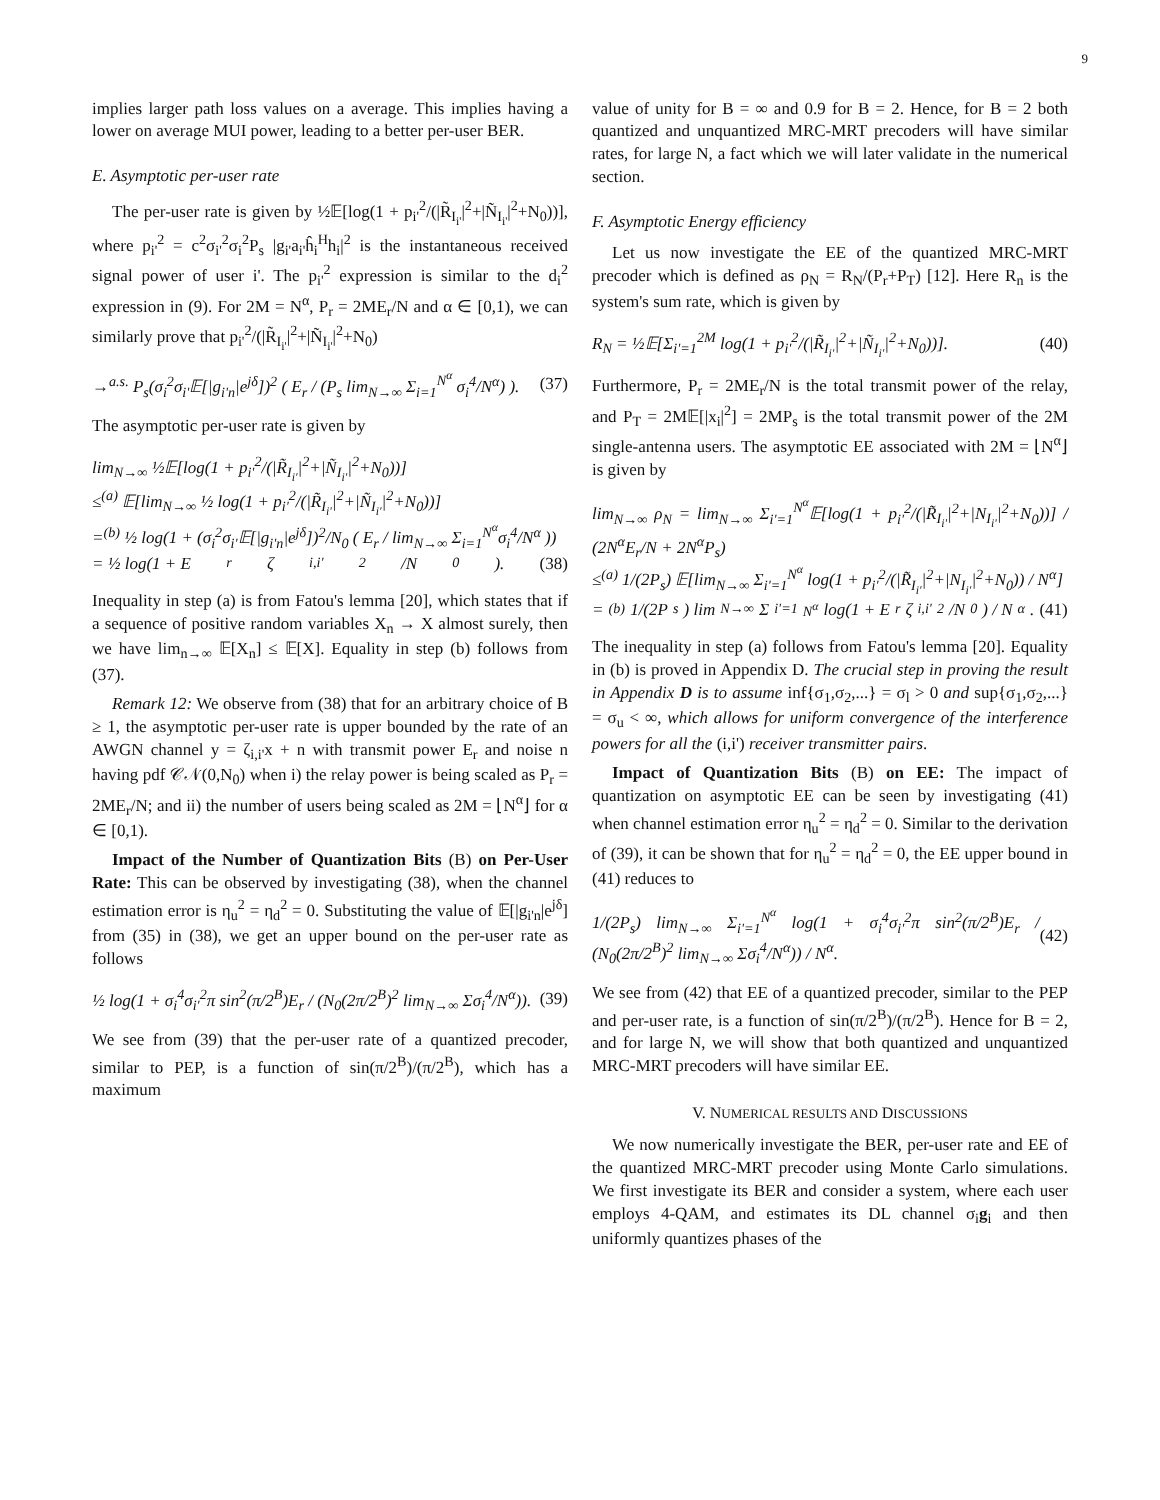9
implies larger path loss values on a average. This implies having a lower on average MUI power, leading to a better per-user BER.
E. Asymptotic per-user rate
The per-user rate is given by ½𝔼[log(1 + p<sub>i'</sub><sup>2</sup>/(|R̃<sub>I<sub>i'</sub></sub>|<sup>2</sup>+|Ñ<sub>I<sub>i'</sub></sub>|<sup>2</sup>+N<sub>0</sub>))], where p<sub>i'</sub><sup>2</sup> = c<sup>2</sup>σ<sub>i'</sub><sup>2</sup>σ<sub>i</sub><sup>2</sup>P<sub>s</sub> |g<sub>i'</sub>a<sub>i'</sub>ĥ<sub>i</sub><sup>H</sup>h<sub>i</sub>|<sup>2</sup> is the instantaneous received signal power of user i'. The p<sub>i'</sub><sup>2</sup> expression is similar to the d<sub>i</sub><sup>2</sup> expression in (9). For 2M = N<sup>α</sup>, P<sub>r</sub> = 2ME<sub>r</sub>/N and α ∈ [0,1), we can similarly prove that p<sub>i'</sub><sup>2</sup>/(|R̃<sub>I<sub>i'</sub></sub>|<sup>2</sup>+|Ñ<sub>I<sub>i'</sub></sub>|<sup>2</sup>+N<sub>0</sub>)
→<sup>a.s.</sup> P<sub>s</sub>(σ<sub>i</sub><sup>2</sup>σ<sub>i'</sub>𝔼[|g<sub>i'n</sub>|e<sup>jδ</sup>])<sup>2</sup> ( E<sub>r</sub> / (P<sub>s</sub> lim<sub>N→∞</sub> Σ<sub>i=1</sub><sup>N<sup>α</sup></sup> σ<sub>i</sub><sup>4</sup>/N<sup>α</sup>) ). (37)
The asymptotic per-user rate is given by
lim<sub>N→∞</sub> ½𝔼[log(1 + p<sub>i'</sub><sup>2</sup>/(|R̃<sub>I<sub>i'</sub></sub>|<sup>2</sup>+|Ñ<sub>I<sub>i'</sub></sub>|<sup>2</sup>+N<sub>0</sub>))]
≤<sup>(a)</sup> 𝔼[lim<sub>N→∞</sub> ½ log(1 + p<sub>i'</sub><sup>2</sup>/(|R̃<sub>I<sub>i'</sub></sub>|<sup>2</sup>+|Ñ<sub>I<sub>i'</sub></sub>|<sup>2</sup>+N<sub>0</sub>))]
=<sup>(b)</sup> ½ log(1 + (σ<sub>i</sub><sup>2</sup>σ<sub>i'</sub>𝔼[|g<sub>i'n</sub>|e<sup>jδ</sup>])<sup>2</sup>/N<sub>0</sub> ( E<sub>r</sub> / lim<sub>N→∞</sub> Σ<sub>i=1</sub><sup>N<sup>α</sup></sup>σ<sub>i</sub><sup>4</sup>/N<sup>α</sup> ))
= ½ log(1 + E<sub>r</sub>ζ<sub>i,i'</sub><sup>2</sup>/N<sub>0</sub>). (38)
Inequality in step (a) is from Fatou's lemma [20], which states that if a sequence of positive random variables X<sub>n</sub> → X almost surely, then we have lim<sub>n→∞</sub> 𝔼[X<sub>n</sub>] ≤ 𝔼[X]. Equality in step (b) follows from (37).
Remark 12: We observe from (38) that for an arbitrary choice of B ≥ 1, the asymptotic per-user rate is upper bounded by the rate of an AWGN channel y = ζ<sub>i,i'</sub>x + n with transmit power E<sub>r</sub> and noise n having pdf 𝒞𝒩(0,N<sub>0</sub>) when i) the relay power is being scaled as P<sub>r</sub> = 2ME<sub>r</sub>/N; and ii) the number of users being scaled as 2M = ⌊N<sup>α</sup>⌋ for α ∈ [0,1).
Impact of the Number of Quantization Bits (B) on Per-User Rate: This can be observed by investigating (38), when the channel estimation error is η<sub>u</sub><sup>2</sup> = η<sub>d</sub><sup>2</sup> = 0. Substituting the value of 𝔼[|g<sub>i'n</sub>|e<sup>jδ</sup>] from (35) in (38), we get an upper bound on the per-user rate as follows
½ log(1 + σ<sub>i</sub><sup>4</sup>σ<sub>i'</sub><sup>2</sup>π sin<sup>2</sup>(π/2<sup>B</sup>)E<sub>r</sub> / (N<sub>0</sub>(2π/2<sup>B</sup>)<sup>2</sup> lim<sub>N→∞</sub> Σσ<sub>i</sub><sup>4</sup>/N<sup>α</sup>)). (39)
We see from (39) that the per-user rate of a quantized precoder, similar to PEP, is a function of sin(π/2<sup>B</sup>)/(π/2<sup>B</sup>), which has a maximum
value of unity for B = ∞ and 0.9 for B = 2. Hence, for B = 2 both quantized and unquantized MRC-MRT precoders will have similar rates, for large N, a fact which we will later validate in the numerical section.
F. Asymptotic Energy efficiency
Let us now investigate the EE of the quantized MRC-MRT precoder which is defined as ρ<sub>N</sub> = R<sub>N</sub>/(P<sub>r</sub>+P<sub>T</sub>) [12]. Here R<sub>n</sub> is the system's sum rate, which is given by
R<sub>N</sub> = ½𝔼[Σ<sub>i'=1</sub><sup>2M</sup> log(1 + p<sub>i'</sub><sup>2</sup>/(|R̃<sub>I<sub>i'</sub></sub>|<sup>2</sup>+|Ñ<sub>I<sub>i'</sub></sub>|<sup>2</sup>+N<sub>0</sub>))]. (40)
Furthermore, P<sub>r</sub> = 2ME<sub>r</sub>/N is the total transmit power of the relay, and P<sub>T</sub> = 2M𝔼[|x<sub>i</sub>|<sup>2</sup>] = 2MP<sub>s</sub> is the total transmit power of the 2M single-antenna users. The asymptotic EE associated with 2M = ⌊N<sup>α</sup>⌋ is given by
lim<sub>N→∞</sub> ρ<sub>N</sub> = lim<sub>N→∞</sub> Σ<sub>i'=1</sub><sup>N<sup>α</sup></sup>𝔼[log(1 + p<sub>i'</sub><sup>2</sup>/(|R̃<sub>I<sub>i'</sub></sub>|<sup>2</sup>+|N<sub>I<sub>i'</sub></sub>|<sup>2</sup>+N<sub>0</sub>))] / (2N<sup>α</sup>E<sub>r</sub>/N + 2N<sup>α</sup>P<sub>s</sub>)
≤<sup>(a)</sup> 1/(2P<sub>s</sub>) 𝔼[lim<sub>N→∞</sub> Σ<sub>i'=1</sub><sup>N<sup>α</sup></sup> log(1 + p<sub>i'</sub><sup>2</sup>/(|R̃<sub>I<sub>i'</sub></sub>|<sup>2</sup>+|N<sub>I<sub>i'</sub></sub>|<sup>2</sup>+N<sub>0</sub>)) / N<sup>α</sup>]
=<sup>(b)</sup> 1/(2P<sub>s</sub>) lim<sub>N→∞</sub> Σ<sub>i'=1</sub><sup>N<sup>α</sup></sup> log(1 + E<sub>r</sub>ζ<sub>i,i'</sub><sup>2</sup>/N<sub>0</sub>) / N<sup>α</sup>. (41)
The inequality in step (a) follows from Fatou's lemma [20]. Equality in (b) is proved in Appendix D. The crucial step in proving the result in Appendix D is to assume inf{σ<sub>1</sub>,σ<sub>2</sub>,...} = σ<sub>l</sub> > 0 and sup{σ<sub>1</sub>,σ<sub>2</sub>,...} = σ<sub>u</sub> < ∞, which allows for uniform convergence of the interference powers for all the (i,i') receiver transmitter pairs.
Impact of Quantization Bits (B) on EE: The impact of quantization on asymptotic EE can be seen by investigating (41) when channel estimation error η<sub>u</sub><sup>2</sup> = η<sub>d</sub><sup>2</sup> = 0. Similar to the derivation of (39), it can be shown that for η<sub>u</sub><sup>2</sup> = η<sub>d</sub><sup>2</sup> = 0, the EE upper bound in (41) reduces to
1/(2P<sub>s</sub>) lim<sub>N→∞</sub> Σ<sub>i'=1</sub><sup>N<sup>α</sup></sup> log(1 + σ<sub>i</sub><sup>4</sup>σ<sub>i'</sub><sup>2</sup>π sin<sup>2</sup>(π/2<sup>B</sup>)E<sub>r</sub> / (N<sub>0</sub>(2π/2<sup>B</sup>)<sup>2</sup> lim<sub>N→∞</sub> Σσ<sub>i</sub><sup>4</sup>/N<sup>α</sup>)) / N<sup>α</sup>. (42)
We see from (42) that EE of a quantized precoder, similar to the PEP and per-user rate, is a function of sin(π/2<sup>B</sup>)/(π/2<sup>B</sup>). Hence for B = 2, and for large N, we will show that both quantized and unquantized MRC-MRT precoders will have similar EE.
V. NUMERICAL RESULTS AND DISCUSSIONS
We now numerically investigate the BER, per-user rate and EE of the quantized MRC-MRT precoder using Monte Carlo simulations. We first investigate its BER and consider a system, where each user employs 4-QAM, and estimates its DL channel σ<sub>i</sub>g<sub>i</sub> and then uniformly quantizes phases of the